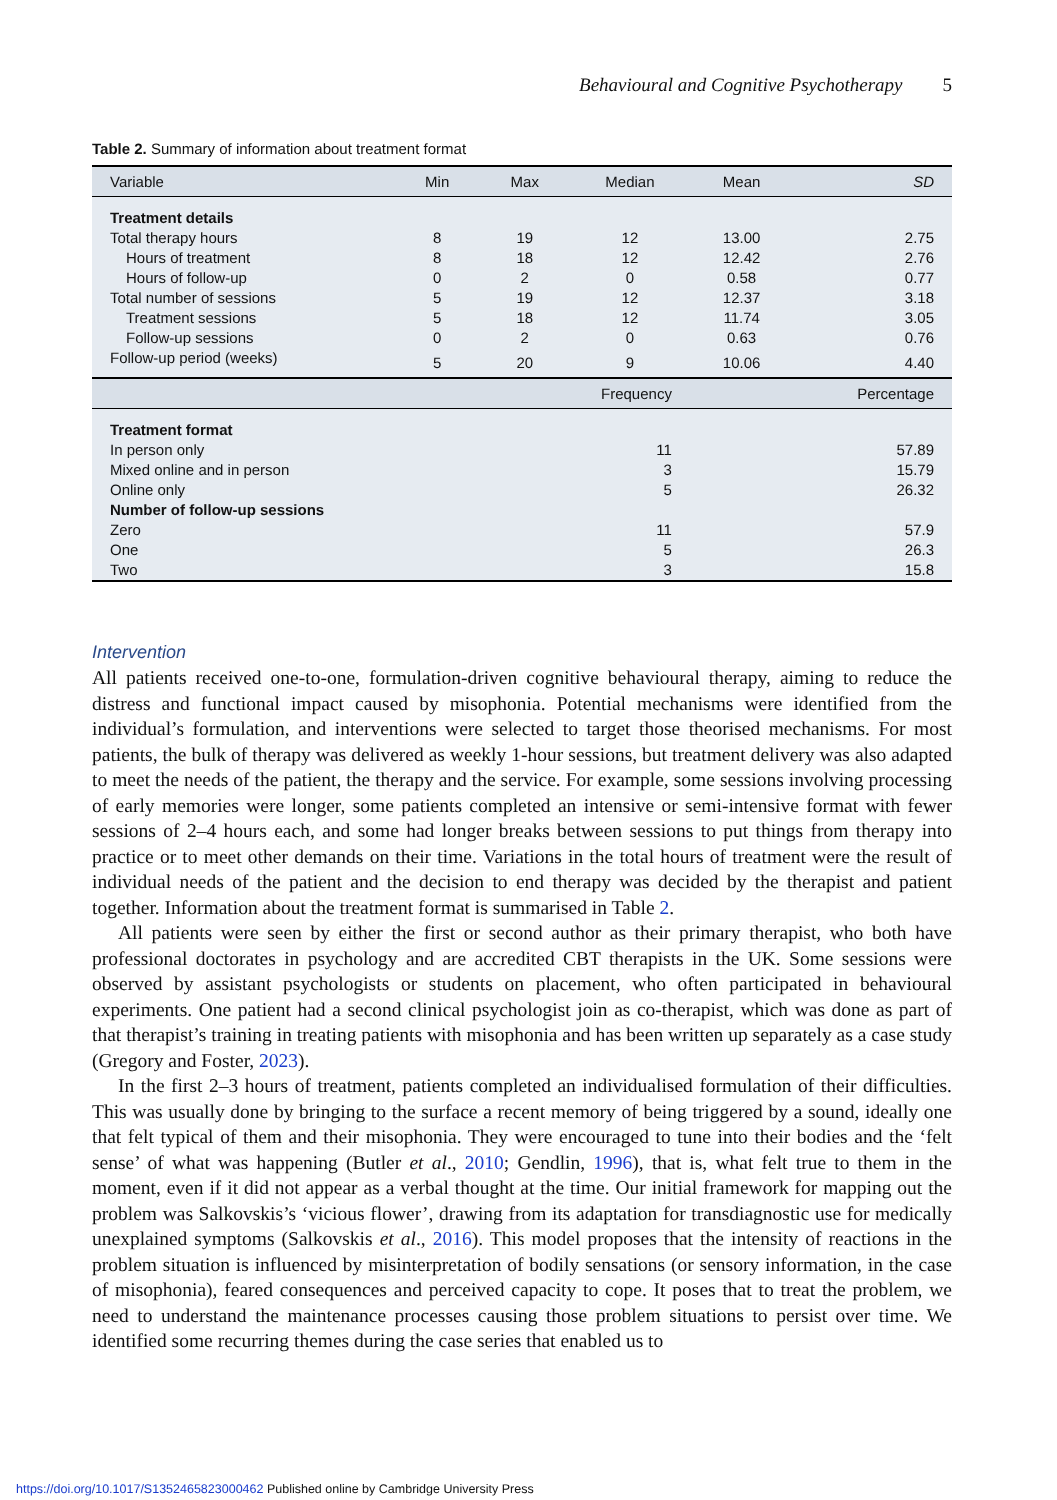Behavioural and Cognitive Psychotherapy 5
Table 2. Summary of information about treatment format
| Variable | Min | Max | Median | Mean | SD |
| --- | --- | --- | --- | --- | --- |
| Treatment details | | | | | |
| Total therapy hours | 8 | 19 | 12 | 13.00 | 2.75 |
| Hours of treatment | 8 | 18 | 12 | 12.42 | 2.76 |
| Hours of follow-up | 0 | 2 | 0 | 0.58 | 0.77 |
| Total number of sessions | 5 | 19 | 12 | 12.37 | 3.18 |
| Treatment sessions | 5 | 18 | 12 | 11.74 | 3.05 |
| Follow-up sessions | 0 | 2 | 0 | 0.63 | 0.76 |
| Follow-up period (weeks) | 5 | 20 | 9 | 10.06 | 4.40 |
| | Frequency | | | | Percentage |
| Treatment format | | | | | |
| In person only | 11 | | | | 57.89 |
| Mixed online and in person | 3 | | | | 15.79 |
| Online only | 5 | | | | 26.32 |
| Number of follow-up sessions | | | | | |
| Zero | 11 | | | | 57.9 |
| One | 5 | | | | 26.3 |
| Two | 3 | | | | 15.8 |
Intervention
All patients received one-to-one, formulation-driven cognitive behavioural therapy, aiming to reduce the distress and functional impact caused by misophonia. Potential mechanisms were identified from the individual’s formulation, and interventions were selected to target those theorised mechanisms. For most patients, the bulk of therapy was delivered as weekly 1-hour sessions, but treatment delivery was also adapted to meet the needs of the patient, the therapy and the service. For example, some sessions involving processing of early memories were longer, some patients completed an intensive or semi-intensive format with fewer sessions of 2–4 hours each, and some had longer breaks between sessions to put things from therapy into practice or to meet other demands on their time. Variations in the total hours of treatment were the result of individual needs of the patient and the decision to end therapy was decided by the therapist and patient together. Information about the treatment format is summarised in Table 2.
All patients were seen by either the first or second author as their primary therapist, who both have professional doctorates in psychology and are accredited CBT therapists in the UK. Some sessions were observed by assistant psychologists or students on placement, who often participated in behavioural experiments. One patient had a second clinical psychologist join as co-therapist, which was done as part of that therapist’s training in treating patients with misophonia and has been written up separately as a case study (Gregory and Foster, 2023).
In the first 2–3 hours of treatment, patients completed an individualised formulation of their difficulties. This was usually done by bringing to the surface a recent memory of being triggered by a sound, ideally one that felt typical of them and their misophonia. They were encouraged to tune into their bodies and the ‘felt sense’ of what was happening (Butler et al., 2010; Gendlin, 1996), that is, what felt true to them in the moment, even if it did not appear as a verbal thought at the time. Our initial framework for mapping out the problem was Salkovskis’s ‘vicious flower’, drawing from its adaptation for transdiagnostic use for medically unexplained symptoms (Salkovskis et al., 2016). This model proposes that the intensity of reactions in the problem situation is influenced by misinterpretation of bodily sensations (or sensory information, in the case of misophonia), feared consequences and perceived capacity to cope. It poses that to treat the problem, we need to understand the maintenance processes causing those problem situations to persist over time. We identified some recurring themes during the case series that enabled us to
https://doi.org/10.1017/S1352465823000462 Published online by Cambridge University Press